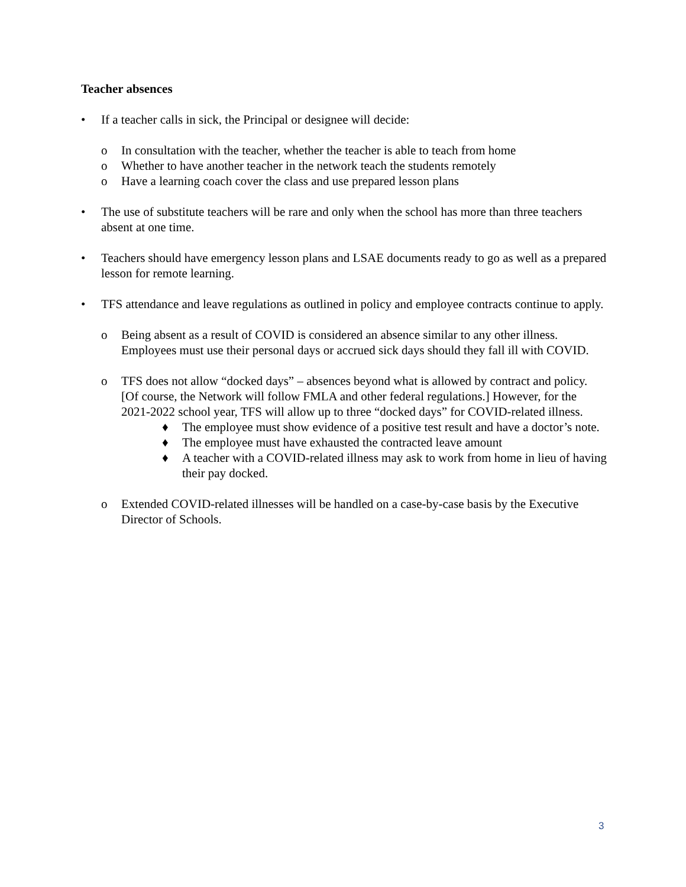Teacher absences
• If a teacher calls in sick, the Principal or designee will decide:
o In consultation with the teacher, whether the teacher is able to teach from home
o Whether to have another teacher in the network teach the students remotely
o Have a learning coach cover the class and use prepared lesson plans
• The use of substitute teachers will be rare and only when the school has more than three teachers absent at one time.
• Teachers should have emergency lesson plans and LSAE documents ready to go as well as a prepared lesson for remote learning.
• TFS attendance and leave regulations as outlined in policy and employee contracts continue to apply.
o Being absent as a result of COVID is considered an absence similar to any other illness. Employees must use their personal days or accrued sick days should they fall ill with COVID.
o TFS does not allow “docked days” – absences beyond what is allowed by contract and policy. [Of course, the Network will follow FMLA and other federal regulations.] However, for the 2021-2022 school year, TFS will allow up to three “docked days” for COVID-related illness.
♦ The employee must show evidence of a positive test result and have a doctor’s note.
♦ The employee must have exhausted the contracted leave amount
♦ A teacher with a COVID-related illness may ask to work from home in lieu of having their pay docked.
o Extended COVID-related illnesses will be handled on a case-by-case basis by the Executive Director of Schools.
3